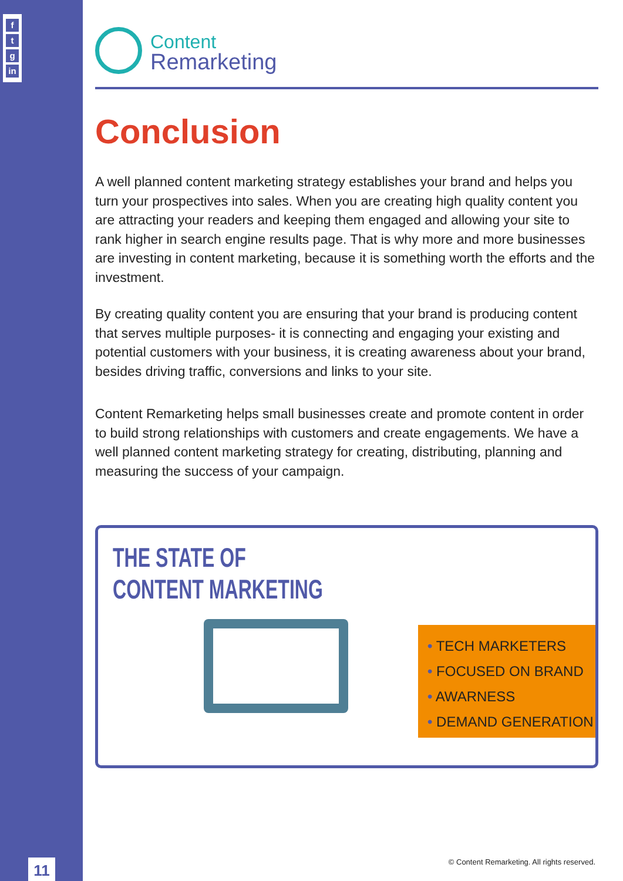f
t
g
in
11
Content
Remarketing
Conclusion
A well planned content marketing strategy establishes your brand and helps you turn your prospectives into sales. When you are creating high quality content you are attracting your readers and keeping them engaged and allowing your site to rank higher in search engine results page. That is why more and more businesses are investing in content marketing, because it is something worth the efforts and the investment.
By creating quality content you are ensuring that your brand is producing content that serves multiple purposes- it is connecting and engaging your existing and potential customers with your business, it is creating awareness about your brand, besides driving traffic, conversions and links to your site.
Content Remarketing helps small businesses create and promote content in order to build strong relationships with customers and create engagements. We have a well planned content marketing strategy for creating, distributing, planning and measuring the success of your campaign.
THE STATE OF
CONTENT MARKETING
• TECH MARKETERS
• FOCUSED ON BRAND
• AWARNESS
• DEMAND GENERATION
© Content Remarketing. All rights reserved.